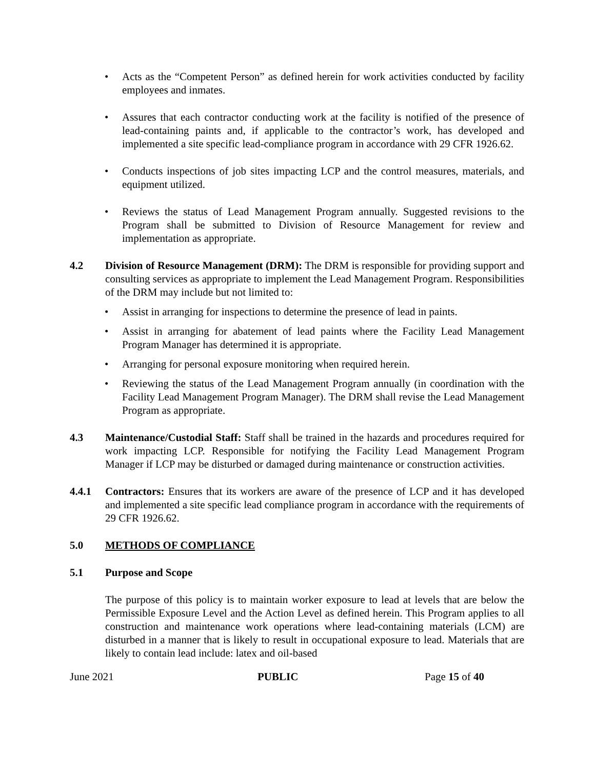• Acts as the “Competent Person” as defined herein for work activities conducted by facility employees and inmates.
• Assures that each contractor conducting work at the facility is notified of the presence of lead-containing paints and, if applicable to the contractor’s work, has developed and implemented a site specific lead-compliance program in accordance with 29 CFR 1926.62.
• Conducts inspections of job sites impacting LCP and the control measures, materials, and equipment utilized.
• Reviews the status of Lead Management Program annually. Suggested revisions to the Program shall be submitted to Division of Resource Management for review and implementation as appropriate.
4.2 Division of Resource Management (DRM): The DRM is responsible for providing support and consulting services as appropriate to implement the Lead Management Program. Responsibilities of the DRM may include but not limited to:
• Assist in arranging for inspections to determine the presence of lead in paints.
• Assist in arranging for abatement of lead paints where the Facility Lead Management Program Manager has determined it is appropriate.
• Arranging for personal exposure monitoring when required herein.
• Reviewing the status of the Lead Management Program annually (in coordination with the Facility Lead Management Program Manager). The DRM shall revise the Lead Management Program as appropriate.
4.3 Maintenance/Custodial Staff: Staff shall be trained in the hazards and procedures required for work impacting LCP. Responsible for notifying the Facility Lead Management Program Manager if LCP may be disturbed or damaged during maintenance or construction activities.
4.4.1 Contractors: Ensures that its workers are aware of the presence of LCP and it has developed and implemented a site specific lead compliance program in accordance with the requirements of 29 CFR 1926.62.
5.0 METHODS OF COMPLIANCE
5.1 Purpose and Scope
The purpose of this policy is to maintain worker exposure to lead at levels that are below the Permissible Exposure Level and the Action Level as defined herein. This Program applies to all construction and maintenance work operations where lead-containing materials (LCM) are disturbed in a manner that is likely to result in occupational exposure to lead. Materials that are likely to contain lead include: latex and oil-based
June 2021 PUBLIC Page 15 of 40